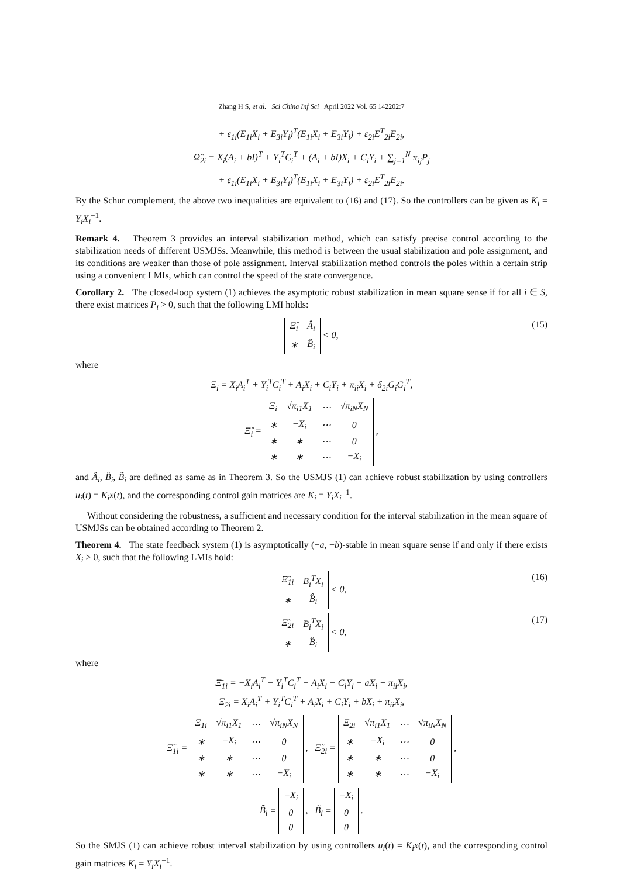Zhang H S, et al. Sci China Inf Sci April 2022 Vol. 65 142202:7
+ ε<sub>1i</sub>(E<sub>1i</sub>X<sub>i</sub> + E<sub>3i</sub>Y<sub>i</sub>)<sup>T</sup>(E<sub>1i</sub>X<sub>i</sub> + E<sub>3i</sub>Y<sub>i</sub>) + ε<sub>2i</sub>E<sup>T</sup><sub>2i</sub>E<sub>2i</sub>,
Ω̂<sub>2i</sub> = X<sub>i</sub>(A<sub>i</sub> + bI)<sup>T</sup> + Y<sub>i</sub><sup>T</sup>C<sub>i</sub><sup>T</sup> + (A<sub>i</sub> + bI)X<sub>i</sub> + C<sub>i</sub>Y<sub>i</sub> + ∑<sub>j=1</sub><sup>N</sup> π<sub>ij</sub>P<sub>j</sub>
+ ε<sub>1i</sub>(E<sub>1i</sub>X<sub>i</sub> + E<sub>3i</sub>Y<sub>i</sub>)<sup>T</sup>(E<sub>1i</sub>X<sub>i</sub> + E<sub>3i</sub>Y<sub>i</sub>) + ε<sub>2i</sub>E<sup>T</sup><sub>2i</sub>E<sub>2i</sub>.
By the Schur complement, the above two inequalities are equivalent to (16) and (17). So the controllers can be given as K<sub>i</sub> = Y<sub>i</sub>X<sub>i</sub><sup>−1</sup>.
Remark 4. Theorem 3 provides an interval stabilization method, which can satisfy precise control according to the stabilization needs of different USMJSs. Meanwhile, this method is between the usual stabilization and pole assignment, and its conditions are weaker than those of pole assignment. Interval stabilization method controls the poles within a certain strip using a convenient LMIs, which can control the speed of the state convergence.
Corollary 2. The closed-loop system (1) achieves the asymptotic robust stabilization in mean square sense if for all i ∈ S, there exist matrices P<sub>i</sub> > 0, such that the following LMI holds:
| Ξ̂<sub>i</sub> | Â<sub>i</sub> |
| ∗ | B̃<sub>i</sub> |
< 0, (15)
where
Ξ<sub>i</sub> = X<sub>i</sub>A<sub>i</sub><sup>T</sup> + Y<sub>i</sub><sup>T</sup>C<sub>i</sub><sup>T</sup> + A<sub>i</sub>X<sub>i</sub> + C<sub>i</sub>Y<sub>i</sub> + π<sub>ii</sub>X<sub>i</sub> + δ<sub>2i</sub>G<sub>i</sub>G<sub>i</sub><sup>T</sup>,
Ξ̂<sub>i</sub> =
| Ξ<sub>i</sub> | √π<sub>i1</sub>X<sub>1</sub> | ⋯ | √π<sub>iN</sub>X<sub>N</sub> |
| ∗ | −X<sub>i</sub> | ⋯ | 0 |
| ∗ | ∗ | ⋯ | 0 |
| ∗ | ∗ | ⋯ | −X<sub>i</sub> |
,
and Â<sub>i</sub>, B̂<sub>i</sub>, B̃<sub>i</sub> are defined as same as in Theorem 3. So the USMJS (1) can achieve robust stabilization by using controllers u<sub>i</sub>(t) = K<sub>i</sub>x(t), and the corresponding control gain matrices are K<sub>i</sub> = Y<sub>i</sub>X<sub>i</sub><sup>−1</sup>.
Without considering the robustness, a sufficient and necessary condition for the interval stabilization in the mean square of USMJSs can be obtained according to Theorem 2.
Theorem 4. The state feedback system (1) is asymptotically (−a, −b)-stable in mean square sense if and only if there exists X<sub>i</sub> > 0, such that the following LMIs hold:
| Ξ̃<sub>1i</sub> | B<sub>i</sub><sup>T</sup>X<sub>i</sub> |
| ∗ | B̂<sub>i</sub> |
< 0, (16)
| Ξ̃<sub>2i</sub> | B<sub>i</sub><sup>T</sup>X<sub>i</sub> |
| ∗ | B̂<sub>i</sub> |
< 0, (17)
where
Ξ̄<sub>1i</sub> = −X<sub>i</sub>A<sub>i</sub><sup>T</sup> − Y<sub>i</sub><sup>T</sup>C<sub>i</sub><sup>T</sup> − A<sub>i</sub>X<sub>i</sub> − C<sub>i</sub>Y<sub>i</sub> − aX<sub>i</sub> + π<sub>ii</sub>X<sub>i</sub>,
Ξ̄<sub>2i</sub> = X<sub>i</sub>A<sub>i</sub><sup>T</sup> + Y<sub>i</sub><sup>T</sup>C<sub>i</sub><sup>T</sup> + A<sub>i</sub>X<sub>i</sub> + C<sub>i</sub>Y<sub>i</sub> + bX<sub>i</sub> + π<sub>ii</sub>X<sub>i</sub>,
Ξ̃<sub>1i</sub> =
| Ξ̄<sub>1i</sub> | √π<sub>i1</sub>X<sub>1</sub> | ⋯ | √π<sub>iN</sub>X<sub>N</sub> |
| ∗ | −X<sub>i</sub> | ⋯ | 0 |
| ∗ | ∗ | ⋯ | 0 |
| ∗ | ∗ | ⋯ | −X<sub>i</sub> |
, Ξ̃<sub>2i</sub> =
| Ξ̄<sub>2i</sub> | √π<sub>i1</sub>X<sub>1</sub> | ⋯ | √π<sub>iN</sub>X<sub>N</sub> |
| ∗ | −X<sub>i</sub> | ⋯ | 0 |
| ∗ | ∗ | ⋯ | 0 |
| ∗ | ∗ | ⋯ | −X<sub>i</sub> |
,
B̃̂<sub>i</sub> =
| −X<sub>i</sub> |
| 0 |
| 0 |
, B̃̄<sub>i</sub> =
| −X<sub>i</sub> |
| 0 |
| 0 |
.
So the SMJS (1) can achieve robust interval stabilization by using controllers u<sub>i</sub>(t) = K<sub>i</sub>x(t), and the corresponding control gain matrices K<sub>i</sub> = Y<sub>i</sub>X<sub>i</sub><sup>−1</sup>.